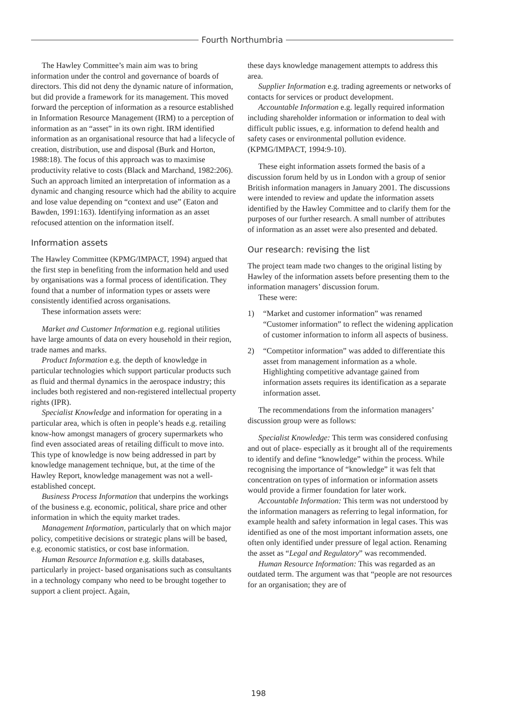Fourth Northumbria
The Hawley Committee’s main aim was to bring information under the control and governance of boards of directors. This did not deny the dynamic nature of information, but did provide a framework for its management. This moved forward the perception of information as a resource established in Information Resource Management (IRM) to a perception of information as an “asset” in its own right. IRM identified information as an organisational resource that had a lifecycle of creation, distribution, use and disposal (Burk and Horton, 1988:18). The focus of this approach was to maximise productivity relative to costs (Black and Marchand, 1982:206). Such an approach limited an interpretation of information as a dynamic and changing resource which had the ability to acquire and lose value depending on “context and use” (Eaton and Bawden, 1991:163). Identifying information as an asset refocused attention on the information itself.
Information assets
The Hawley Committee (KPMG/IMPACT, 1994) argued that the first step in benefiting from the information held and used by organisations was a formal process of identification. They found that a number of information types or assets were consistently identified across organisations.
These information assets were:
Market and Customer Information e.g. regional utilities have large amounts of data on every household in their region, trade names and marks.
Product Information e.g. the depth of knowledge in particular technologies which support particular products such as fluid and thermal dynamics in the aerospace industry; this includes both registered and non-registered intellectual property rights (IPR).
Specialist Knowledge and information for operating in a particular area, which is often in people’s heads e.g. retailing know-how amongst managers of grocery supermarkets who find even associated areas of retailing difficult to move into. This type of knowledge is now being addressed in part by knowledge management technique, but, at the time of the Hawley Report, knowledge management was not a well-established concept.
Business Process Information that underpins the workings of the business e.g. economic, political, share price and other information in which the equity market trades.
Management Information, particularly that on which major policy, competitive decisions or strategic plans will be based, e.g. economic statistics, or cost base information.
Human Resource Information e.g. skills databases, particularly in project- based organisations such as consultants in a technology company who need to be brought together to support a client project. Again,
these days knowledge management attempts to address this area.
Supplier Information e.g. trading agreements or networks of contacts for services or product development.
Accountable Information e.g. legally required information including shareholder information or information to deal with difficult public issues, e.g. information to defend health and safety cases or environmental pollution evidence. (KPMG/IMPACT, 1994:9-10).
These eight information assets formed the basis of a discussion forum held by us in London with a group of senior British information managers in January 2001. The discussions were intended to review and update the information assets identified by the Hawley Committee and to clarify them for the purposes of our further research. A small number of attributes of information as an asset were also presented and debated.
Our research: revising the list
The project team made two changes to the original listing by Hawley of the information assets before presenting them to the information managers’ discussion forum.
These were:
1) “Market and customer information” was renamed “Customer information” to reflect the widening application of customer information to inform all aspects of business.
2) “Competitor information” was added to differentiate this asset from management information as a whole. Highlighting competitive advantage gained from information assets requires its identification as a separate information asset.
The recommendations from the information managers’ discussion group were as follows:
Specialist Knowledge: This term was considered confusing and out of place- especially as it brought all of the requirements to identify and define “knowledge” within the process. While recognising the importance of “knowledge” it was felt that concentration on types of information or information assets would provide a firmer foundation for later work.
Accountable Information: This term was not understood by the information managers as referring to legal information, for example health and safety information in legal cases. This was identified as one of the most important information assets, one often only identified under pressure of legal action. Renaming the asset as “Legal and Regulatory” was recommended.
Human Resource Information: This was regarded as an outdated term. The argument was that “people are not resources for an organisation; they are of
198